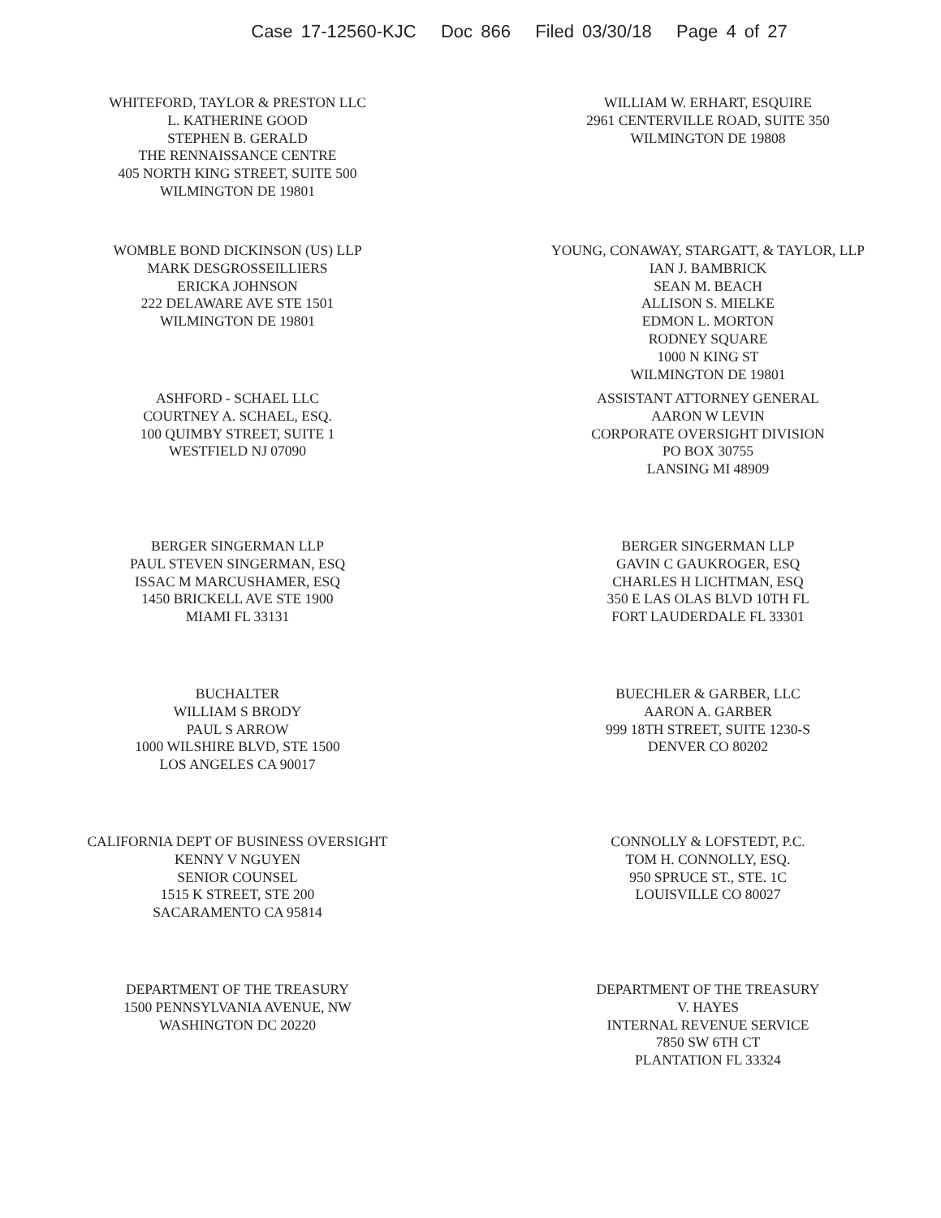Case 17-12560-KJC Doc 866 Filed 03/30/18 Page 4 of 27
WHITEFORD, TAYLOR & PRESTON LLC
L. KATHERINE GOOD
STEPHEN B. GERALD
THE RENNAISSANCE CENTRE
405 NORTH KING STREET, SUITE 500
WILMINGTON DE 19801
WILLIAM W. ERHART, ESQUIRE
2961 CENTERVILLE ROAD, SUITE 350
WILMINGTON DE 19808
WOMBLE BOND DICKINSON (US) LLP
MARK DESGROSSEILLIERS
ERICKA JOHNSON
222 DELAWARE AVE STE 1501
WILMINGTON DE 19801
YOUNG, CONAWAY, STARGATT, & TAYLOR, LLP
IAN J. BAMBRICK
SEAN M. BEACH
ALLISON S. MIELKE
EDMON L. MORTON
RODNEY SQUARE
1000 N KING ST
WILMINGTON DE 19801
ASHFORD - SCHAEL LLC
COURTNEY A. SCHAEL, ESQ.
100 QUIMBY STREET, SUITE 1
WESTFIELD NJ 07090
ASSISTANT ATTORNEY GENERAL
AARON W LEVIN
CORPORATE OVERSIGHT DIVISION
PO BOX 30755
LANSING MI 48909
BERGER SINGERMAN LLP
PAUL STEVEN SINGERMAN, ESQ
ISSAC M MARCUSHAMER, ESQ
1450 BRICKELL AVE STE 1900
MIAMI FL 33131
BERGER SINGERMAN LLP
GAVIN C GAUKROGER, ESQ
CHARLES H LICHTMAN, ESQ
350 E LAS OLAS BLVD 10TH FL
FORT LAUDERDALE FL 33301
BUCHALTER
WILLIAM S BRODY
PAUL S ARROW
1000 WILSHIRE BLVD, STE 1500
LOS ANGELES CA 90017
BUECHLER & GARBER, LLC
AARON A. GARBER
999 18TH STREET, SUITE 1230-S
DENVER CO 80202
CALIFORNIA DEPT OF BUSINESS OVERSIGHT
KENNY V NGUYEN
SENIOR COUNSEL
1515 K STREET, STE 200
SACARAMENTO CA 95814
CONNOLLY & LOFSTEDT, P.C.
TOM H. CONNOLLY, ESQ.
950 SPRUCE ST., STE. 1C
LOUISVILLE CO 80027
DEPARTMENT OF THE TREASURY
1500 PENNSYLVANIA AVENUE, NW
WASHINGTON DC 20220
DEPARTMENT OF THE TREASURY
V. HAYES
INTERNAL REVENUE SERVICE
7850 SW 6TH CT
PLANTATION FL 33324